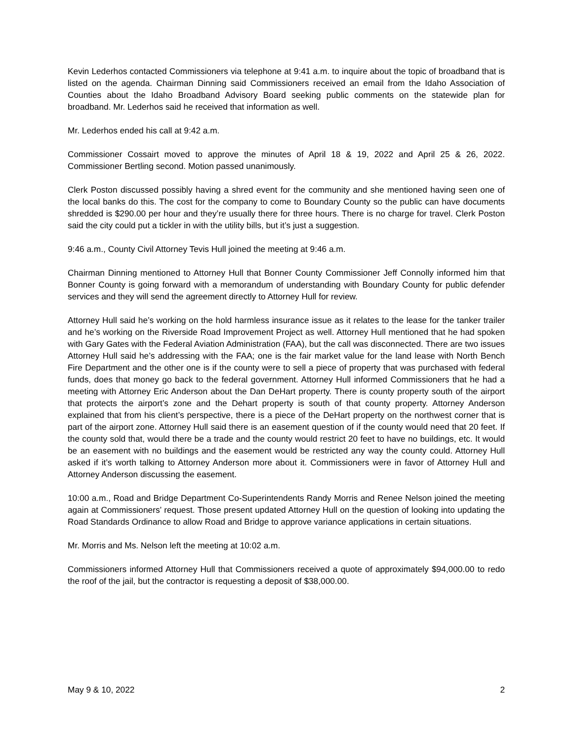Kevin Lederhos contacted Commissioners via telephone at 9:41 a.m. to inquire about the topic of broadband that is listed on the agenda. Chairman Dinning said Commissioners received an email from the Idaho Association of Counties about the Idaho Broadband Advisory Board seeking public comments on the statewide plan for broadband. Mr. Lederhos said he received that information as well.
Mr. Lederhos ended his call at 9:42 a.m.
Commissioner Cossairt moved to approve the minutes of April 18 & 19, 2022 and April 25 & 26, 2022. Commissioner Bertling second. Motion passed unanimously.
Clerk Poston discussed possibly having a shred event for the community and she mentioned having seen one of the local banks do this. The cost for the company to come to Boundary County so the public can have documents shredded is $290.00 per hour and they’re usually there for three hours. There is no charge for travel. Clerk Poston said the city could put a tickler in with the utility bills, but it’s just a suggestion.
9:46 a.m., County Civil Attorney Tevis Hull joined the meeting at 9:46 a.m.
Chairman Dinning mentioned to Attorney Hull that Bonner County Commissioner Jeff Connolly informed him that Bonner County is going forward with a memorandum of understanding with Boundary County for public defender services and they will send the agreement directly to Attorney Hull for review.
Attorney Hull said he’s working on the hold harmless insurance issue as it relates to the lease for the tanker trailer and he’s working on the Riverside Road Improvement Project as well. Attorney Hull mentioned that he had spoken with Gary Gates with the Federal Aviation Administration (FAA), but the call was disconnected. There are two issues Attorney Hull said he’s addressing with the FAA; one is the fair market value for the land lease with North Bench Fire Department and the other one is if the county were to sell a piece of property that was purchased with federal funds, does that money go back to the federal government. Attorney Hull informed Commissioners that he had a meeting with Attorney Eric Anderson about the Dan DeHart property. There is county property south of the airport that protects the airport’s zone and the Dehart property is south of that county property. Attorney Anderson explained that from his client’s perspective, there is a piece of the DeHart property on the northwest corner that is part of the airport zone. Attorney Hull said there is an easement question of if the county would need that 20 feet. If the county sold that, would there be a trade and the county would restrict 20 feet to have no buildings, etc. It would be an easement with no buildings and the easement would be restricted any way the county could. Attorney Hull asked if it’s worth talking to Attorney Anderson more about it. Commissioners were in favor of Attorney Hull and Attorney Anderson discussing the easement.
10:00 a.m., Road and Bridge Department Co-Superintendents Randy Morris and Renee Nelson joined the meeting again at Commissioners’ request. Those present updated Attorney Hull on the question of looking into updating the Road Standards Ordinance to allow Road and Bridge to approve variance applications in certain situations.
Mr. Morris and Ms. Nelson left the meeting at 10:02 a.m.
Commissioners informed Attorney Hull that Commissioners received a quote of approximately $94,000.00 to redo the roof of the jail, but the contractor is requesting a deposit of $38,000.00.
May 9 & 10, 2022 2